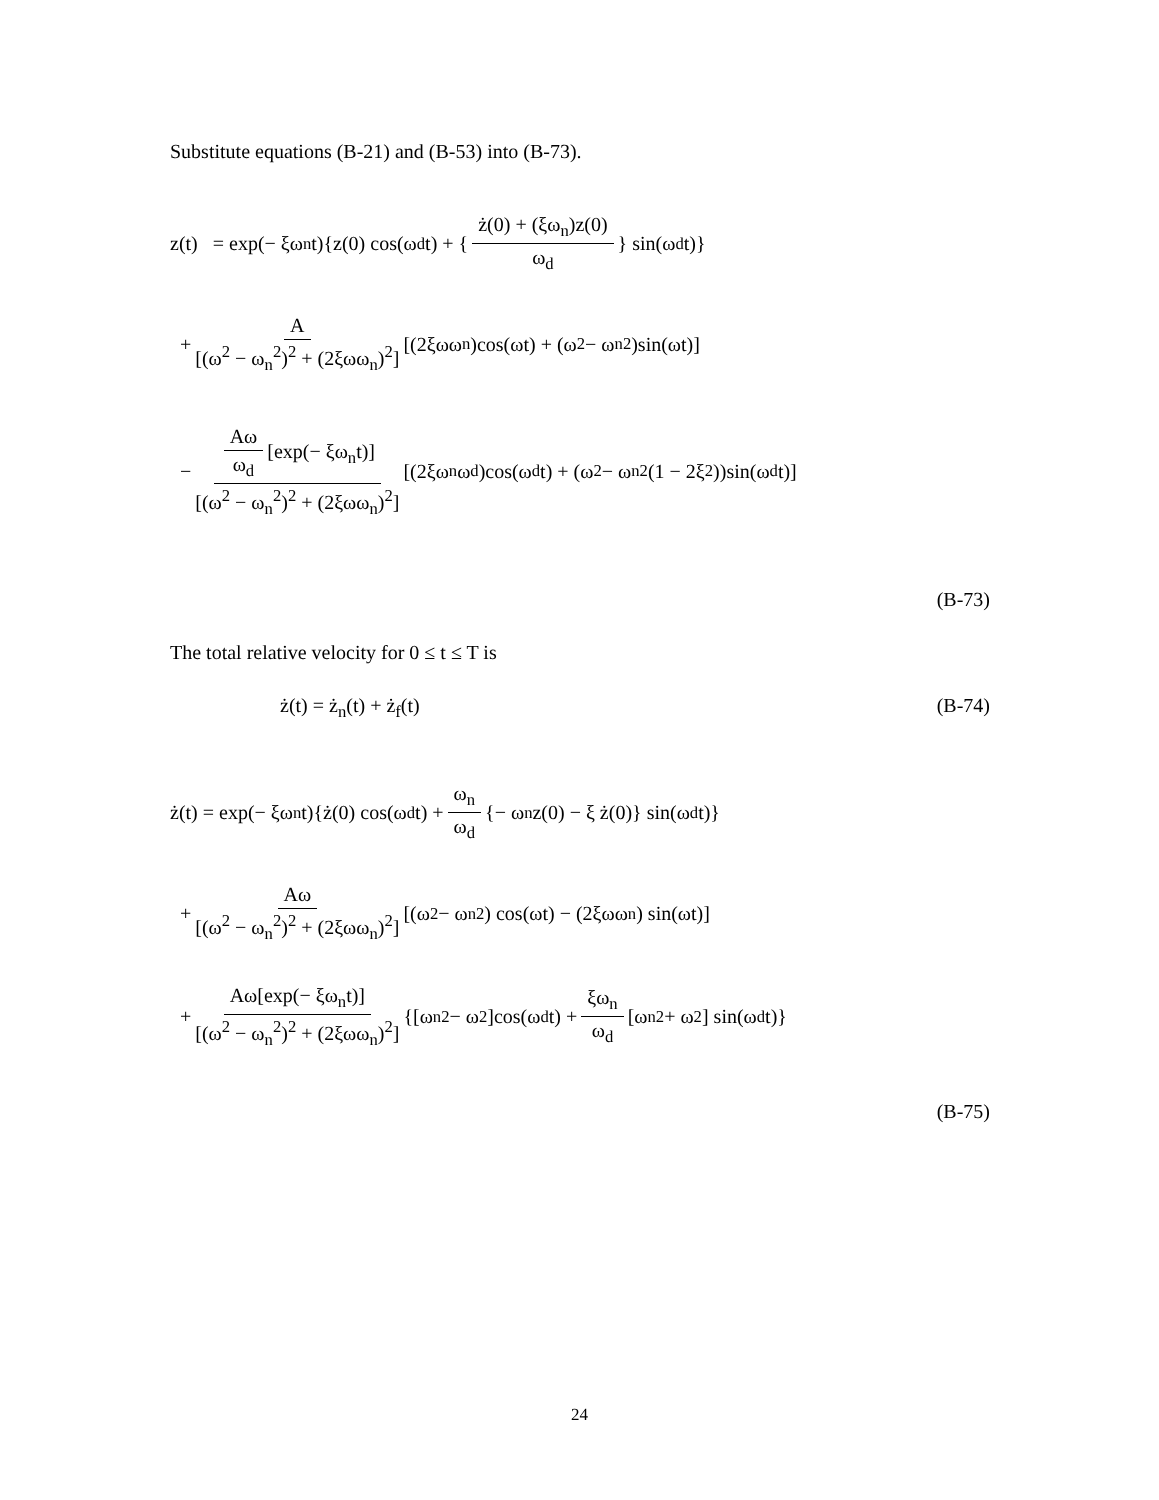Substitute equations (B-21) and (B-53) into (B-73).
z(t) = exp(− ξω<sub>n</sub>t){z(0) cos(ω<sub>d</sub>t) + { ż(0) + (ξω<sub>n</sub>)z(0) ω<sub>d</sub> } sin(ω<sub>d</sub>t)}
+ A [(ω<sup>2</sup> − ω<sub>n</sub><sup>2</sup>)<sup>2</sup> + (2ξωω<sub>n</sub>)<sup>2</sup>] [(2ξωω<sub>n</sub>)cos(ωt) + (ω<sup>2</sup> − ω<sub>n</sub><sup>2</sup>)sin(ωt)]
− Aω ω<sub>d</sub> [exp(− ξω<sub>n</sub>t)] [(ω<sup>2</sup> − ω<sub>n</sub><sup>2</sup>)<sup>2</sup> + (2ξωω<sub>n</sub>)<sup>2</sup>] [(2ξω<sub>n</sub>ω<sub>d</sub>)cos(ω<sub>d</sub>t) + (ω<sup>2</sup> − ω<sub>n</sub><sup>2</sup>(1 − 2ξ<sup>2</sup>))sin(ω<sub>d</sub>t)]
(B-73)
The total relative velocity for 0 ≤ t ≤ T is
ż(t) = ż<sub>n</sub>(t) + ż<sub>f</sub>(t) (B-74)
ż(t) = exp(− ξω<sub>n</sub>t){ż(0) cos(ω<sub>d</sub>t) + ω<sub>n</sub> ω<sub>d</sub> {− ω<sub>n</sub>z(0) − ξ ż(0)} sin(ω<sub>d</sub>t)}
+ Aω [(ω<sup>2</sup> − ω<sub>n</sub><sup>2</sup>)<sup>2</sup> + (2ξωω<sub>n</sub>)<sup>2</sup>] [(ω<sup>2</sup> − ω<sub>n</sub><sup>2</sup>) cos(ωt) − (2ξωω<sub>n</sub>) sin(ωt)]
+ Aω[exp(− ξω<sub>n</sub>t)] [(ω<sup>2</sup> − ω<sub>n</sub><sup>2</sup>)<sup>2</sup> + (2ξωω<sub>n</sub>)<sup>2</sup>] {[ω<sub>n</sub><sup>2</sup> − ω<sup>2</sup>]cos(ω<sub>d</sub>t) + ξω<sub>n</sub> ω<sub>d</sub> [ω<sub>n</sub><sup>2</sup> + ω<sup>2</sup>] sin(ω<sub>d</sub>t)}
(B-75)
24